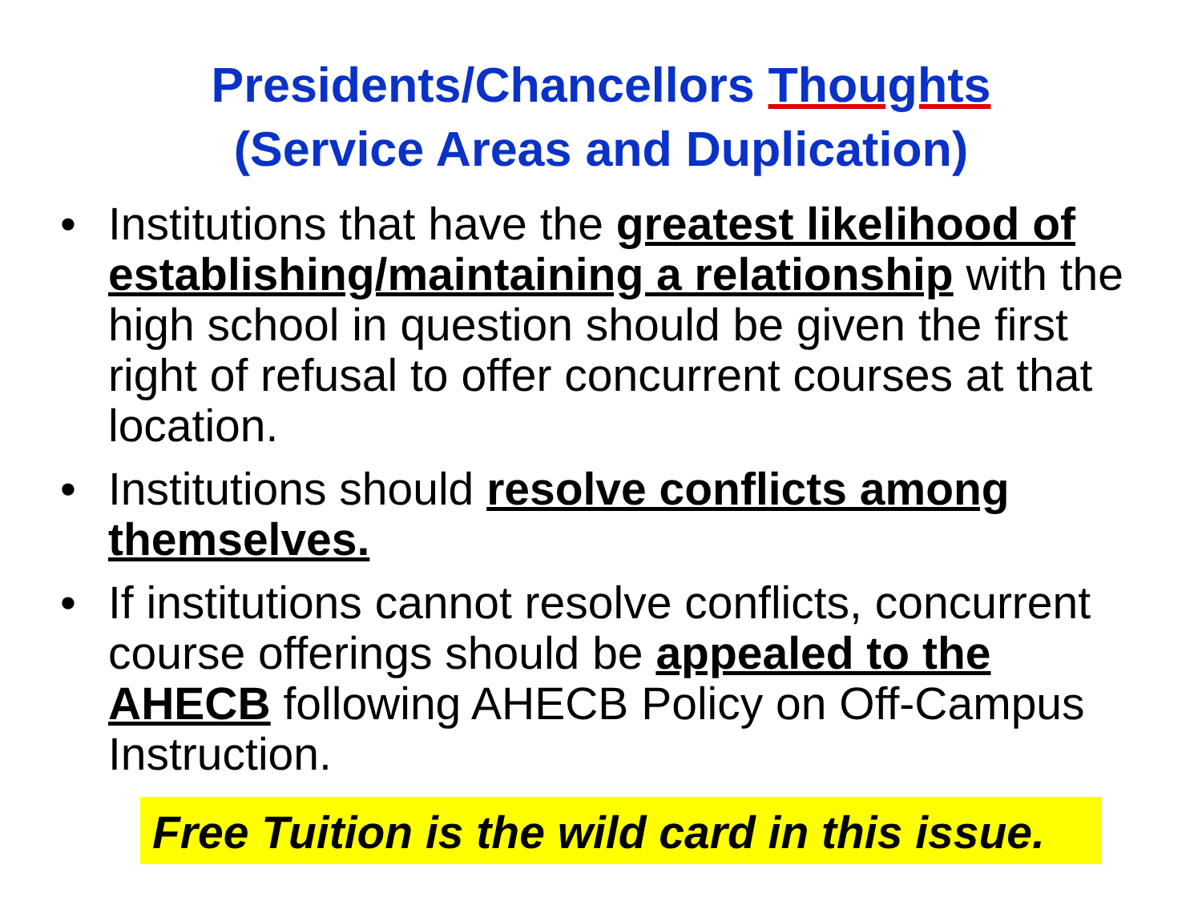Presidents/Chancellors Thoughts
(Service Areas and Duplication)
• Institutions that have the greatest likelihood of establishing/maintaining a relationship with the high school in question should be given the first right of refusal to offer concurrent courses at that location.
• Institutions should resolve conflicts among themselves.
• If institutions cannot resolve conflicts, concurrent course offerings should be appealed to the AHECB following AHECB Policy on Off-Campus Instruction.
Free Tuition is the wild card in this issue.